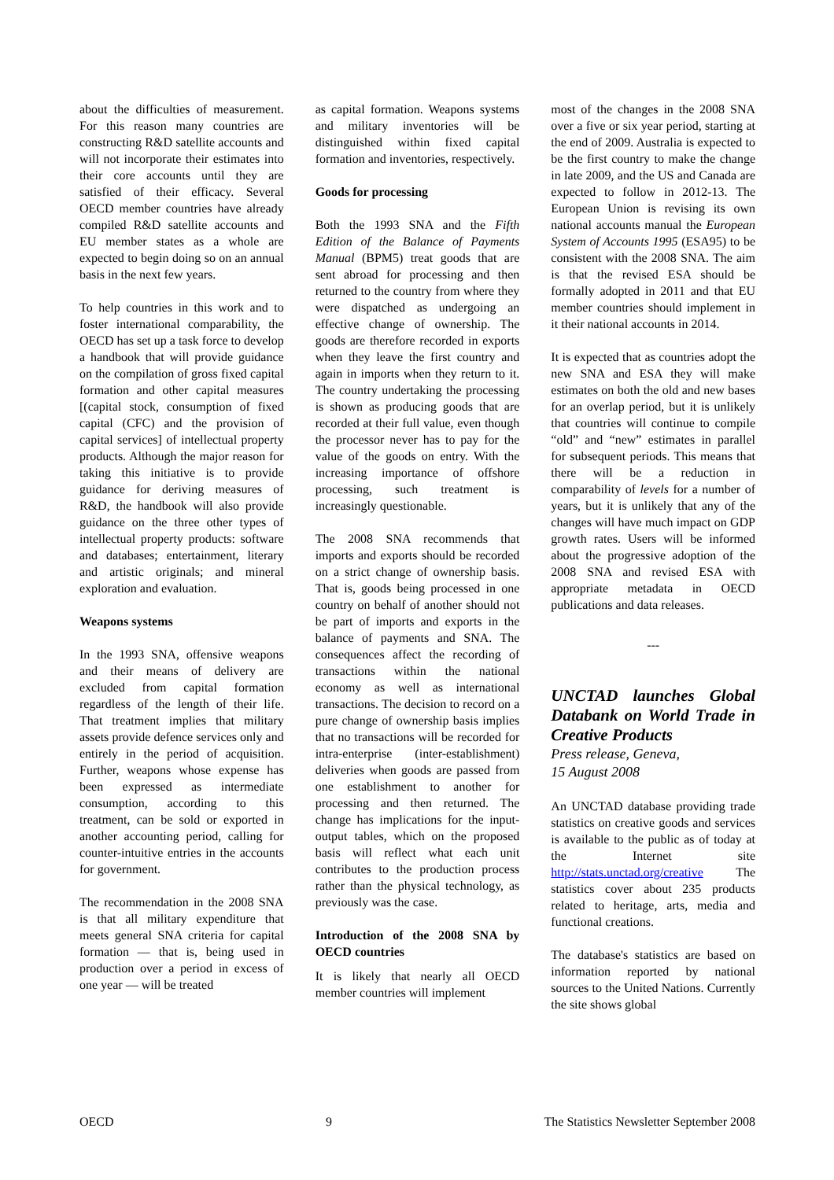about the difficulties of measurement. For this reason many countries are constructing R&D satellite accounts and will not incorporate their estimates into their core accounts until they are satisfied of their efficacy. Several OECD member countries have already compiled R&D satellite accounts and EU member states as a whole are expected to begin doing so on an annual basis in the next few years.
To help countries in this work and to foster international comparability, the OECD has set up a task force to develop a handbook that will provide guidance on the compilation of gross fixed capital formation and other capital measures [(capital stock, consumption of fixed capital (CFC) and the provision of capital services] of intellectual property products. Although the major reason for taking this initiative is to provide guidance for deriving measures of R&D, the handbook will also provide guidance on the three other types of intellectual property products: software and databases; entertainment, literary and artistic originals; and mineral exploration and evaluation.
Weapons systems
In the 1993 SNA, offensive weapons and their means of delivery are excluded from capital formation regardless of the length of their life. That treatment implies that military assets provide defence services only and entirely in the period of acquisition. Further, weapons whose expense has been expressed as intermediate consumption, according to this treatment, can be sold or exported in another accounting period, calling for counter-intuitive entries in the accounts for government.
The recommendation in the 2008 SNA is that all military expenditure that meets general SNA criteria for capital formation — that is, being used in production over a period in excess of one year — will be treated
as capital formation. Weapons systems and military inventories will be distinguished within fixed capital formation and inventories, respectively.
Goods for processing
Both the 1993 SNA and the Fifth Edition of the Balance of Payments Manual (BPM5) treat goods that are sent abroad for processing and then returned to the country from where they were dispatched as undergoing an effective change of ownership. The goods are therefore recorded in exports when they leave the first country and again in imports when they return to it. The country undertaking the processing is shown as producing goods that are recorded at their full value, even though the processor never has to pay for the value of the goods on entry. With the increasing importance of offshore processing, such treatment is increasingly questionable.
The 2008 SNA recommends that imports and exports should be recorded on a strict change of ownership basis. That is, goods being processed in one country on behalf of another should not be part of imports and exports in the balance of payments and SNA. The consequences affect the recording of transactions within the national economy as well as international transactions. The decision to record on a pure change of ownership basis implies that no transactions will be recorded for intra-enterprise (inter-establishment) deliveries when goods are passed from one establishment to another for processing and then returned. The change has implications for the input-output tables, which on the proposed basis will reflect what each unit contributes to the production process rather than the physical technology, as previously was the case.
Introduction of the 2008 SNA by OECD countries
It is likely that nearly all OECD member countries will implement
most of the changes in the 2008 SNA over a five or six year period, starting at the end of 2009. Australia is expected to be the first country to make the change in late 2009, and the US and Canada are expected to follow in 2012-13. The European Union is revising its own national accounts manual the European System of Accounts 1995 (ESA95) to be consistent with the 2008 SNA. The aim is that the revised ESA should be formally adopted in 2011 and that EU member countries should implement in it their national accounts in 2014.
It is expected that as countries adopt the new SNA and ESA they will make estimates on both the old and new bases for an overlap period, but it is unlikely that countries will continue to compile “old” and “new” estimates in parallel for subsequent periods. This means that there will be a reduction in comparability of levels for a number of years, but it is unlikely that any of the changes will have much impact on GDP growth rates. Users will be informed about the progressive adoption of the 2008 SNA and revised ESA with appropriate metadata in OECD publications and data releases.
---
UNCTAD launches Global Databank on World Trade in Creative Products
Press release, Geneva,
15 August 2008
An UNCTAD database providing trade statistics on creative goods and services is available to the public as of today at the Internet site http://stats.unctad.org/creative The statistics cover about 235 products related to heritage, arts, media and functional creations.
The database's statistics are based on information reported by national sources to the United Nations. Currently the site shows global
OECD 9 The Statistics Newsletter September 2008